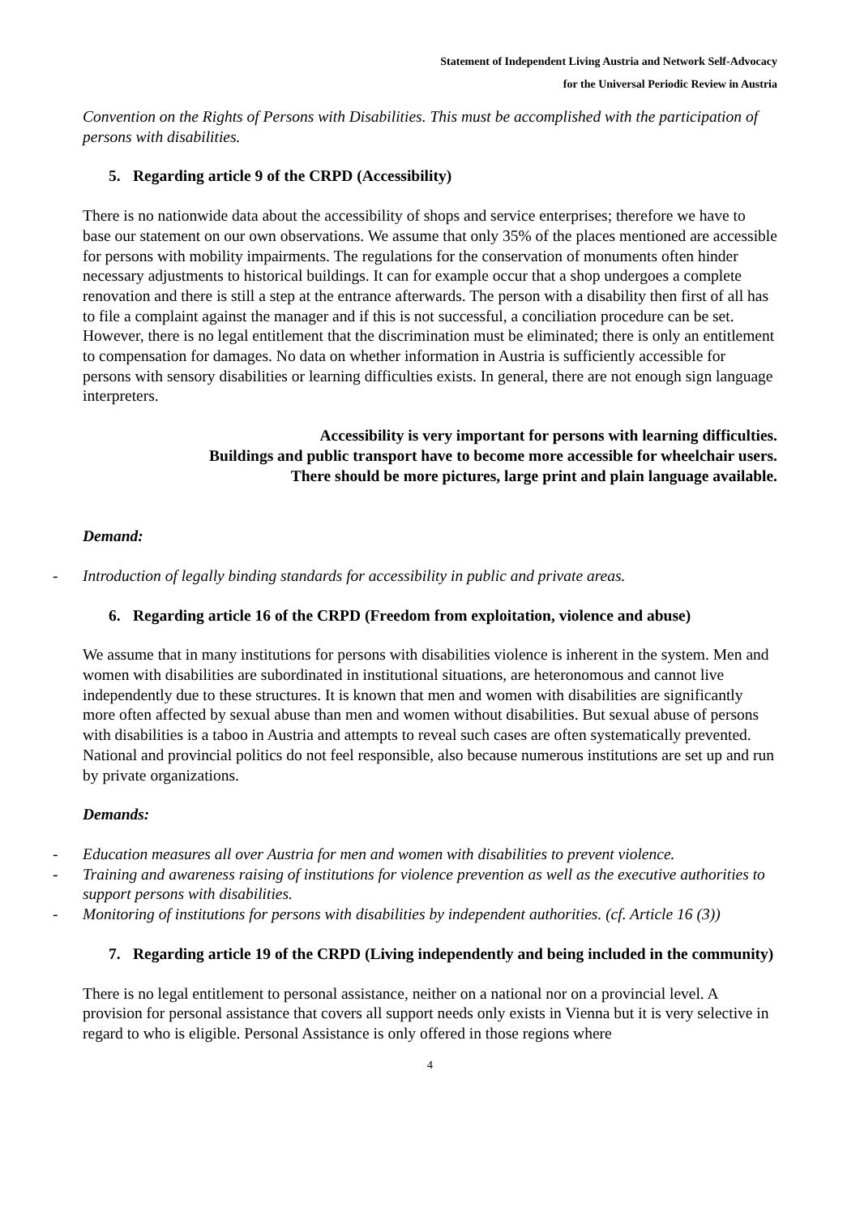Statement of Independent Living Austria and Network Self-Advocacy
for the Universal Periodic Review in Austria
Convention on the Rights of Persons with Disabilities. This must be accomplished with the participation of persons with disabilities.
5. Regarding article 9 of the CRPD (Accessibility)
There is no nationwide data about the accessibility of shops and service enterprises; therefore we have to base our statement on our own observations. We assume that only 35% of the places mentioned are accessible for persons with mobility impairments. The regulations for the conservation of monuments often hinder necessary adjustments to historical buildings. It can for example occur that a shop undergoes a complete renovation and there is still a step at the entrance afterwards. The person with a disability then first of all has to file a complaint against the manager and if this is not successful, a conciliation procedure can be set. However, there is no legal entitlement that the discrimination must be eliminated; there is only an entitlement to compensation for damages. No data on whether information in Austria is sufficiently accessible for persons with sensory disabilities or learning difficulties exists. In general, there are not enough sign language interpreters.
Accessibility is very important for persons with learning difficulties.
Buildings and public transport have to become more accessible for wheelchair users.
There should be more pictures, large print and plain language available.
Demand:
- Introduction of legally binding standards for accessibility in public and private areas.
6. Regarding article 16 of the CRPD (Freedom from exploitation, violence and abuse)
We assume that in many institutions for persons with disabilities violence is inherent in the system. Men and women with disabilities are subordinated in institutional situations, are heteronomous and cannot live independently due to these structures. It is known that men and women with disabilities are significantly more often affected by sexual abuse than men and women without disabilities. But sexual abuse of persons with disabilities is a taboo in Austria and attempts to reveal such cases are often systematically prevented. National and provincial politics do not feel responsible, also because numerous institutions are set up and run by private organizations.
Demands:
- Education measures all over Austria for men and women with disabilities to prevent violence.
- Training and awareness raising of institutions for violence prevention as well as the executive authorities to support persons with disabilities.
- Monitoring of institutions for persons with disabilities by independent authorities. (cf. Article 16 (3))
7. Regarding article 19 of the CRPD (Living independently and being included in the community)
There is no legal entitlement to personal assistance, neither on a national nor on a provincial level. A provision for personal assistance that covers all support needs only exists in Vienna but it is very selective in regard to who is eligible. Personal Assistance is only offered in those regions where
4